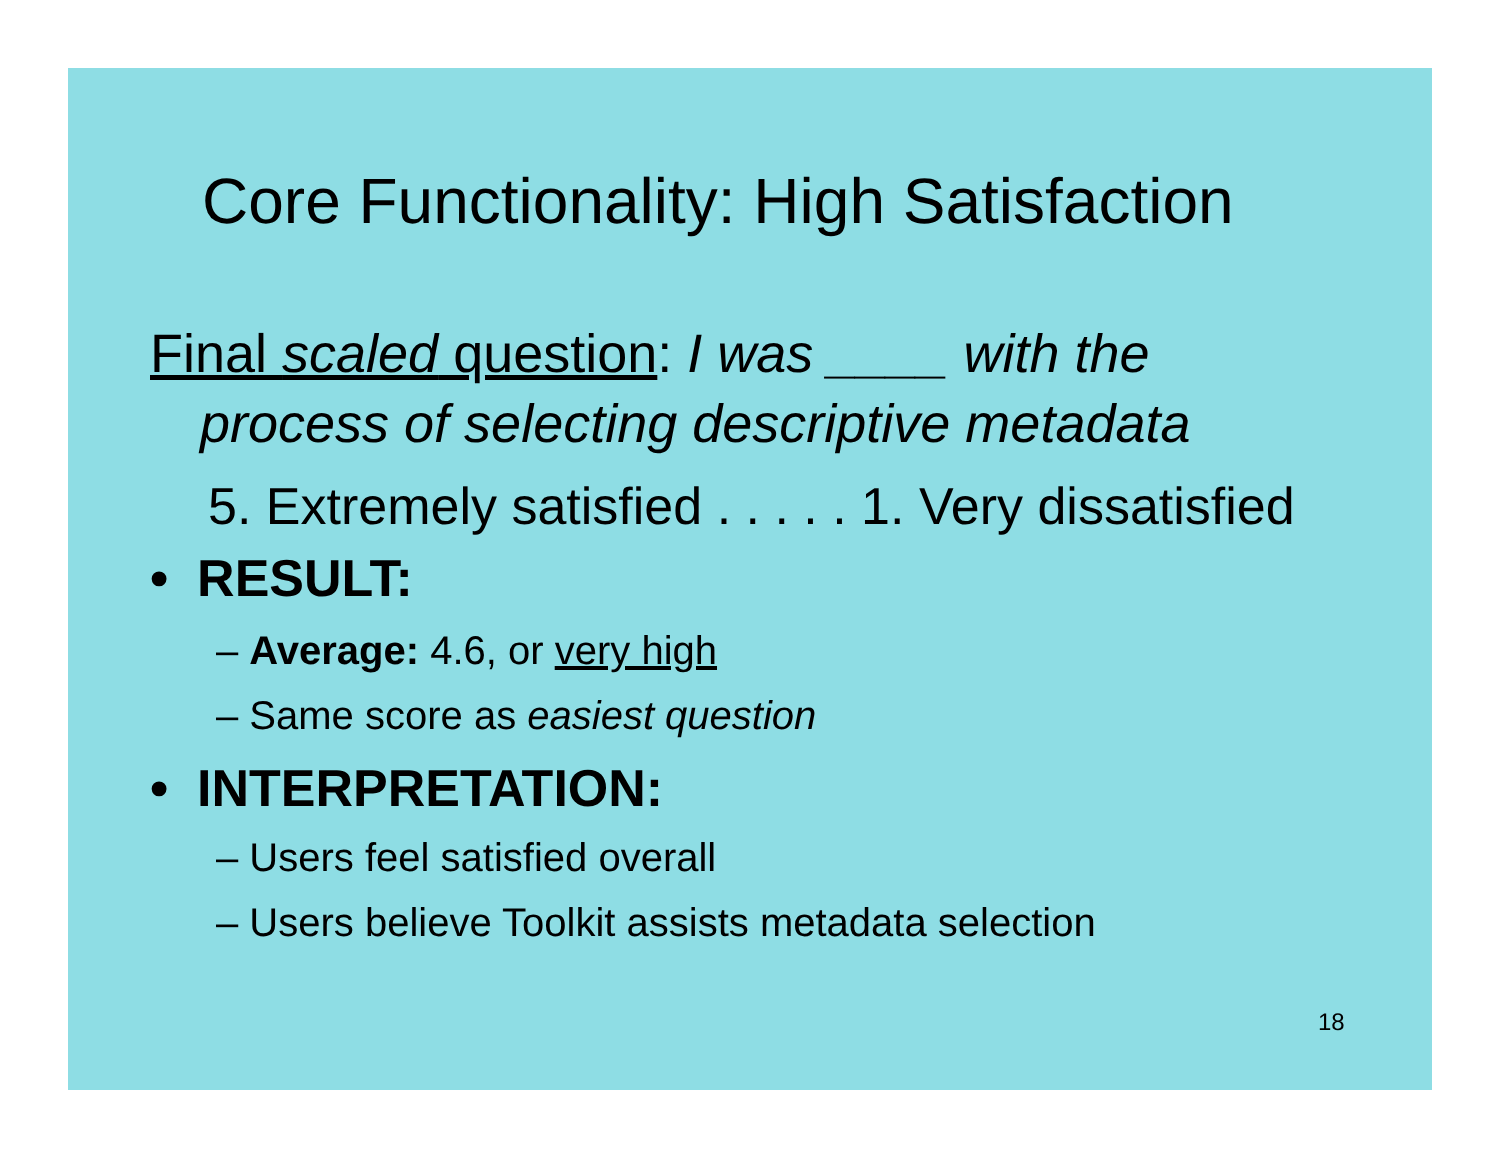Core Functionality: High Satisfaction
Final scaled question: I was ____ with the
process of selecting descriptive metadata
5. Extremely satisfied . . . . . 1. Very dissatisfied
• RESULT:
– Average: 4.6, or very high
– Same score as easiest question
• INTERPRETATION:
– Users feel satisfied overall
– Users believe Toolkit assists metadata selection
18